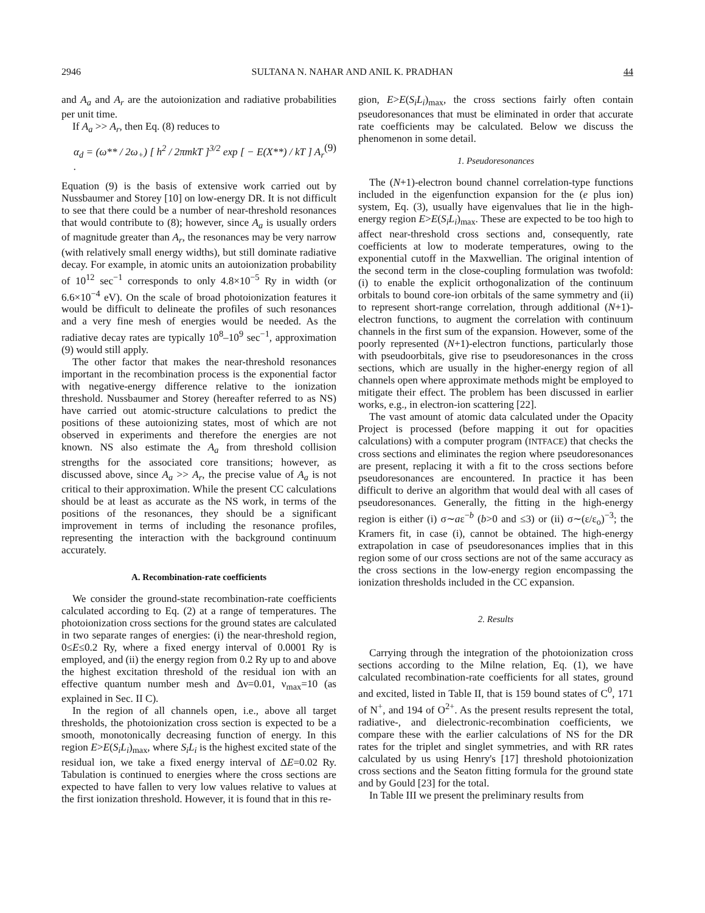2946 SULTANA N. NAHAR AND ANIL K. PRADHAN 44
and A<sub>a</sub> and A<sub>r</sub> are the autoionization and radiative probabilities per unit time.
If A<sub>a</sub> >> A<sub>r</sub>, then Eq. (8) reduces to
α<sub>d</sub> = (ω** / 2ω<sub>+</sub>) [ h<sup>2</sup> / 2πmkT ]<sup>3/2</sup> exp [ − E(X**) / kT ] A<sub>r</sub> . (9)
Equation (9) is the basis of extensive work carried out by Nussbaumer and Storey [10] on low-energy DR. It is not difficult to see that there could be a number of near-threshold resonances that would contribute to (8); however, since A<sub>a</sub> is usually orders of magnitude greater than A<sub>r</sub>, the resonances may be very narrow (with relatively small energy widths), but still dominate radiative decay. For example, in atomic units an autoionization probability of 10<sup>12</sup> sec<sup>−1</sup> corresponds to only 4.8×10<sup>−5</sup> Ry in width (or 6.6×10<sup>−4</sup> eV). On the scale of broad photoionization features it would be difficult to delineate the profiles of such resonances and a very fine mesh of energies would be needed. As the radiative decay rates are typically 10<sup>8</sup>–10<sup>9</sup> sec<sup>−1</sup>, approximation (9) would still apply.
The other factor that makes the near-threshold resonances important in the recombination process is the exponential factor with negative-energy difference relative to the ionization threshold. Nussbaumer and Storey (hereafter referred to as NS) have carried out atomic-structure calculations to predict the positions of these autoionizing states, most of which are not observed in experiments and therefore the energies are not known. NS also estimate the A<sub>a</sub> from threshold collision strengths for the associated core transitions; however, as discussed above, since A<sub>a</sub> >> A<sub>r</sub>, the precise value of A<sub>a</sub> is not critical to their approximation. While the present CC calculations should be at least as accurate as the NS work, in terms of the positions of the resonances, they should be a significant improvement in terms of including the resonance profiles, representing the interaction with the background continuum accurately.
A. Recombination-rate coefficients
We consider the ground-state recombination-rate coefficients calculated according to Eq. (2) at a range of temperatures. The photoionization cross sections for the ground states are calculated in two separate ranges of energies: (i) the near-threshold region, 0≤E≤0.2 Ry, where a fixed energy interval of 0.0001 Ry is employed, and (ii) the energy region from 0.2 Ry up to and above the highest excitation threshold of the residual ion with an effective quantum number mesh and Δν=0.01, ν<sub>max</sub>=10 (as explained in Sec. II C).
In the region of all channels open, i.e., above all target thresholds, the photoionization cross section is expected to be a smooth, monotonically decreasing function of energy. In this region E>E(S<sub>i</sub>L<sub>i</sub>)<sub>max</sub>, where S<sub>i</sub>L<sub>i</sub> is the highest excited state of the residual ion, we take a fixed energy interval of ΔE=0.02 Ry. Tabulation is continued to energies where the cross sections are expected to have fallen to very low values relative to values at the first ionization threshold. However, it is found that in this re-
gion, E>E(S<sub>i</sub>L<sub>i</sub>)<sub>max</sub>, the cross sections fairly often contain pseudoresonances that must be eliminated in order that accurate rate coefficients may be calculated. Below we discuss the phenomenon in some detail.
1. Pseudoresonances
The (N+1)-electron bound channel correlation-type functions included in the eigenfunction expansion for the (e plus ion) system, Eq. (3), usually have eigenvalues that lie in the high-energy region E>E(S<sub>i</sub>L<sub>i</sub>)<sub>max</sub>. These are expected to be too high to affect near-threshold cross sections and, consequently, rate coefficients at low to moderate temperatures, owing to the exponential cutoff in the Maxwellian. The original intention of the second term in the close-coupling formulation was twofold: (i) to enable the explicit orthogonalization of the continuum orbitals to bound core-ion orbitals of the same symmetry and (ii) to represent short-range correlation, through additional (N+1)-electron functions, to augment the correlation with continuum channels in the first sum of the expansion. However, some of the poorly represented (N+1)-electron functions, particularly those with pseudoorbitals, give rise to pseudoresonances in the cross sections, which are usually in the higher-energy region of all channels open where approximate methods might be employed to mitigate their effect. The problem has been discussed in earlier works, e.g., in electron-ion scattering [22].
The vast amount of atomic data calculated under the Opacity Project is processed (before mapping it out for opacities calculations) with a computer program (INTFACE) that checks the cross sections and eliminates the region where pseudoresonances are present, replacing it with a fit to the cross sections before pseudoresonances are encountered. In practice it has been difficult to derive an algorithm that would deal with all cases of pseudoresonances. Generally, the fitting in the high-energy region is either (i) σ∼aε<sup>−b</sup> (b>0 and ≤3) or (ii) σ∼(ε/ε<sub>o</sub>)<sup>−3</sup>; the Kramers fit, in case (i), cannot be obtained. The high-energy extrapolation in case of pseudoresonances implies that in this region some of our cross sections are not of the same accuracy as the cross sections in the low-energy region encompassing the ionization thresholds included in the CC expansion.
2. Results
Carrying through the integration of the photoionization cross sections according to the Milne relation, Eq. (1), we have calculated recombination-rate coefficients for all states, ground and excited, listed in Table II, that is 159 bound states of C<sup>0</sup>, 171 of N<sup>+</sup>, and 194 of O<sup>2+</sup>. As the present results represent the total, radiative-, and dielectronic-recombination coefficients, we compare these with the earlier calculations of NS for the DR rates for the triplet and singlet symmetries, and with RR rates calculated by us using Henry's [17] threshold photoionization cross sections and the Seaton fitting formula for the ground state and by Gould [23] for the total.
In Table III we present the preliminary results from